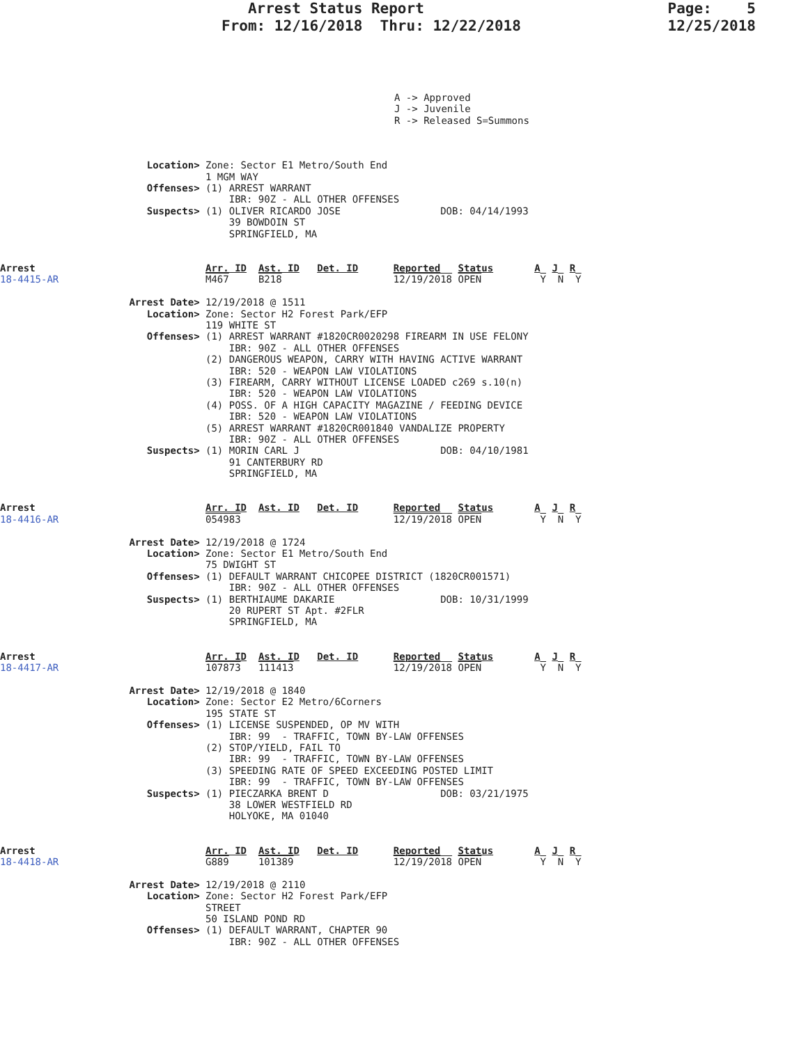Arrest Status Report From: 12/16/2018 Thru: 12/22/2018
Page: 5 12/25/2018
A -> Approved
J -> Juvenile
R -> Released S=Summons
                         Location> Zone: Sector E1 Metro/South End
                                   1 MGM WAY
                         Offenses> (1) ARREST WARRANT
                                       IBR: 90Z - ALL OTHER OFFENSES
                         Suspects> (1) OLIVER RICARDO JOSE                 DOB: 04/14/1993
                                       39 BOWDOIN ST
                                       SPRINGFIELD, MA


Arrest                             Arr. ID  Ast. ID   Det. ID      Reported   Status       A  J  R
18-4415-AR                         M467     B218                   12/19/2018 OPEN          Y  N  Y

                      Arrest Date> 12/19/2018 @ 1511
                         Location> Zone: Sector H2 Forest Park/EFP
                                   119 WHITE ST
                         Offenses> (1) ARREST WARRANT #1820CR0020298 FIREARM IN USE FELONY
                                       IBR: 90Z - ALL OTHER OFFENSES
                                   (2) DANGEROUS WEAPON, CARRY WITH HAVING ACTIVE WARRANT
                                       IBR: 520 - WEAPON LAW VIOLATIONS
                                   (3) FIREARM, CARRY WITHOUT LICENSE LOADED c269 s.10(n)
                                       IBR: 520 - WEAPON LAW VIOLATIONS
                                   (4) POSS. OF A HIGH CAPACITY MAGAZINE / FEEDING DEVICE
                                       IBR: 520 - WEAPON LAW VIOLATIONS
                                   (5) ARREST WARRANT #1820CR001840 VANDALIZE PROPERTY
                                       IBR: 90Z - ALL OTHER OFFENSES
                         Suspects> (1) MORIN CARL J                        DOB: 04/10/1981
                                       91 CANTERBURY RD
                                       SPRINGFIELD, MA


Arrest                             Arr. ID  Ast. ID   Det. ID      Reported   Status       A  J  R
18-4416-AR                         054983                          12/19/2018 OPEN          Y  N  Y

                      Arrest Date> 12/19/2018 @ 1724
                         Location> Zone: Sector E1 Metro/South End
                                   75 DWIGHT ST
                         Offenses> (1) DEFAULT WARRANT CHICOPEE DISTRICT (1820CR001571)
                                       IBR: 90Z - ALL OTHER OFFENSES
                         Suspects> (1) BERTHIAUME DAKARIE                  DOB: 10/31/1999
                                       20 RUPERT ST Apt. #2FLR
                                       SPRINGFIELD, MA


Arrest                             Arr. ID  Ast. ID   Det. ID      Reported   Status       A  J  R
18-4417-AR                         107873   111413                 12/19/2018 OPEN          Y  N  Y

                      Arrest Date> 12/19/2018 @ 1840
                         Location> Zone: Sector E2 Metro/6Corners
                                   195 STATE ST
                         Offenses> (1) LICENSE SUSPENDED, OP MV WITH
                                       IBR: 99  - TRAFFIC, TOWN BY-LAW OFFENSES
                                   (2) STOP/YIELD, FAIL TO
                                       IBR: 99  - TRAFFIC, TOWN BY-LAW OFFENSES
                                   (3) SPEEDING RATE OF SPEED EXCEEDING POSTED LIMIT
                                       IBR: 99  - TRAFFIC, TOWN BY-LAW OFFENSES
                         Suspects> (1) PIECZARKA BRENT D                   DOB: 03/21/1975
                                       38 LOWER WESTFIELD RD
                                       HOLYOKE, MA 01040


Arrest                             Arr. ID  Ast. ID   Det. ID      Reported   Status       A  J  R
18-4418-AR                         G889     101389                 12/19/2018 OPEN          Y  N  Y

                      Arrest Date> 12/19/2018 @ 2110
                         Location> Zone: Sector H2 Forest Park/EFP
                                   STREET
                                   50 ISLAND POND RD
                         Offenses> (1) DEFAULT WARRANT, CHAPTER 90
                                       IBR: 90Z - ALL OTHER OFFENSES